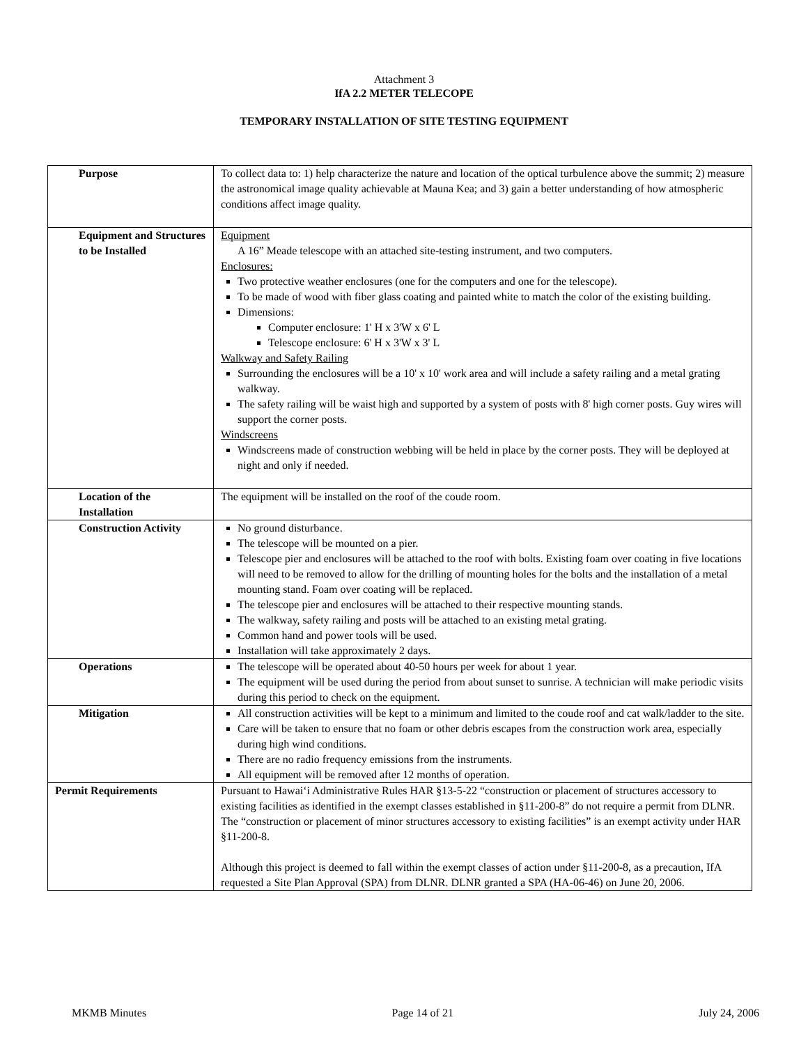Attachment 3
IfA 2.2 METER TELECOPE
TEMPORARY INSTALLATION OF SITE TESTING EQUIPMENT
| Purpose | To collect data to: 1) help characterize the nature and location of the optical turbulence above the summit; 2) measure the astronomical image quality achievable at Mauna Kea; and 3) gain a better understanding of how atmospheric conditions affect image quality. |
| Equipment and Structures to be Installed | Equipment A 16” Meade telescope with an attached site-testing instrument, and two computers. Enclosures: Two protective weather enclosures (one for the computers and one for the telescope). To be made of wood with fiber glass coating and painted white to match the color of the existing building. Dimensions: Computer enclosure: 1' H x 3'W x 6' L Telescope enclosure: 6' H x 3'W x 3' L Walkway and Safety Railing Surrounding the enclosures will be a 10' x 10' work area and will include a safety railing and a metal grating walkway. The safety railing will be waist high and supported by a system of posts with 8' high corner posts. Guy wires will support the corner posts. Windscreens Windscreens made of construction webbing will be held in place by the corner posts. They will be deployed at night and only if needed. |
| Location of the Installation | The equipment will be installed on the roof of the coude room. |
| Construction Activity | No ground disturbance. The telescope will be mounted on a pier. Telescope pier and enclosures will be attached to the roof with bolts. Existing foam over coating in five locations will need to be removed to allow for the drilling of mounting holes for the bolts and the installation of a metal mounting stand. Foam over coating will be replaced. The telescope pier and enclosures will be attached to their respective mounting stands. The walkway, safety railing and posts will be attached to an existing metal grating. Common hand and power tools will be used. Installation will take approximately 2 days. |
| Operations | The telescope will be operated about 40-50 hours per week for about 1 year. The equipment will be used during the period from about sunset to sunrise. A technician will make periodic visits during this period to check on the equipment. |
| Mitigation | All construction activities will be kept to a minimum and limited to the coude roof and cat walk/ladder to the site. Care will be taken to ensure that no foam or other debris escapes from the construction work area, especially during high wind conditions. There are no radio frequency emissions from the instruments. All equipment will be removed after 12 months of operation. |
| Permit Requirements | Pursuant to Hawai‘i Administrative Rules HAR §13-5-22 “construction or placement of structures accessory to existing facilities as identified in the exempt classes established in §11-200-8” do not require a permit from DLNR. The “construction or placement of minor structures accessory to existing facilities” is an exempt activity under HAR §11-200-8. Although this project is deemed to fall within the exempt classes of action under §11-200-8, as a precaution, IfA requested a Site Plan Approval (SPA) from DLNR. DLNR granted a SPA (HA-06-46) on June 20, 2006. |
MKMB Minutes Page 14 of 21 July 24, 2006